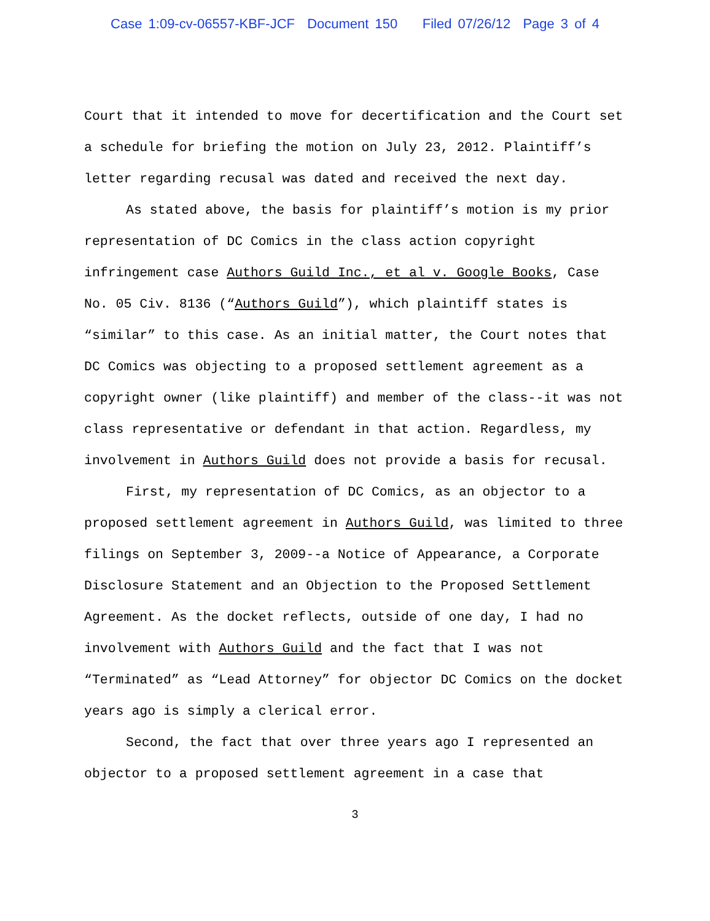Case 1:09-cv-06557-KBF-JCF Document 150 Filed 07/26/12 Page 3 of 4
Court that it intended to move for decertification and the Court set a schedule for briefing the motion on July 23, 2012. Plaintiff’s letter regarding recusal was dated and received the next day.
As stated above, the basis for plaintiff’s motion is my prior representation of DC Comics in the class action copyright infringement case Authors Guild Inc., et al v. Google Books, Case No. 05 Civ. 8136 (“Authors Guild”), which plaintiff states is “similar” to this case. As an initial matter, the Court notes that DC Comics was objecting to a proposed settlement agreement as a copyright owner (like plaintiff) and member of the class--it was not class representative or defendant in that action. Regardless, my involvement in Authors Guild does not provide a basis for recusal.
First, my representation of DC Comics, as an objector to a proposed settlement agreement in Authors Guild, was limited to three filings on September 3, 2009--a Notice of Appearance, a Corporate Disclosure Statement and an Objection to the Proposed Settlement Agreement. As the docket reflects, outside of one day, I had no involvement with Authors Guild and the fact that I was not “Terminated” as “Lead Attorney” for objector DC Comics on the docket years ago is simply a clerical error.
Second, the fact that over three years ago I represented an objector to a proposed settlement agreement in a case that
3